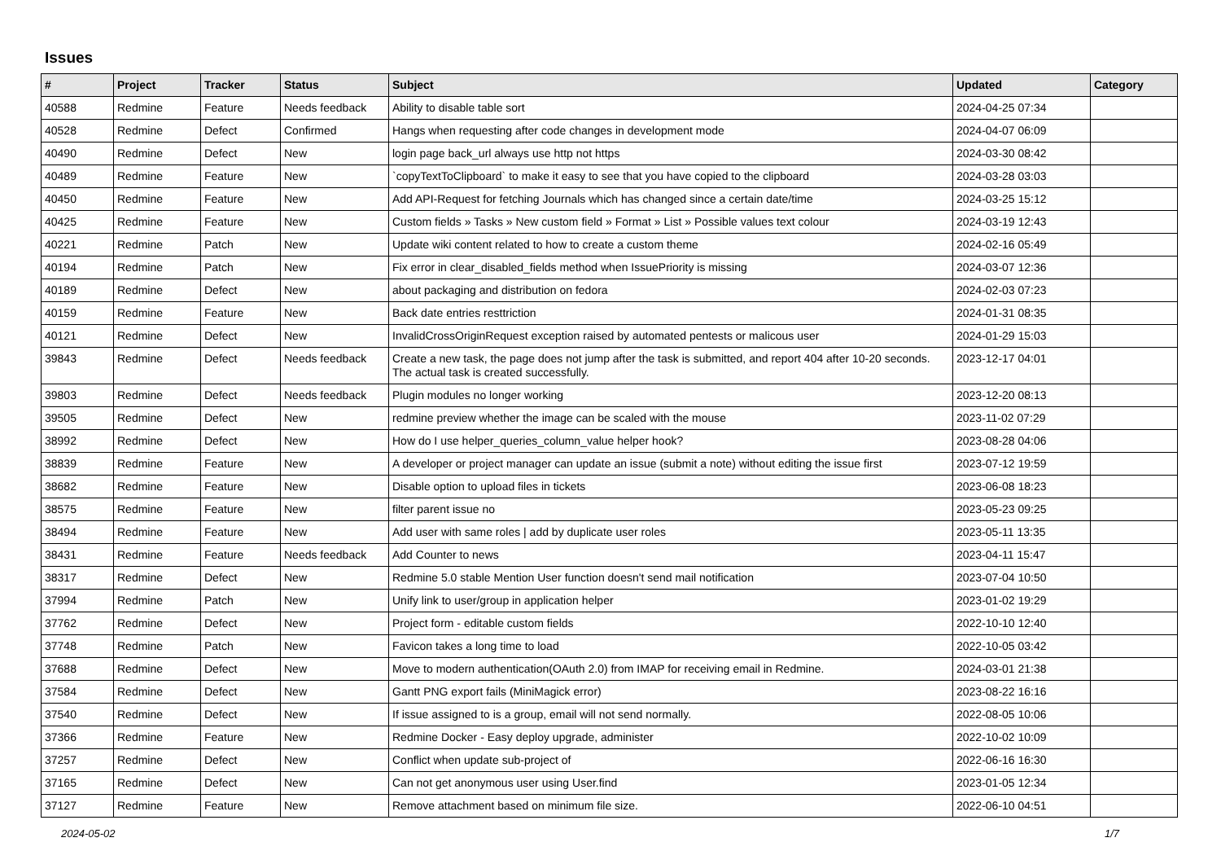Issues
| # | Project | Tracker | Status | Subject | Updated | Category |
| --- | --- | --- | --- | --- | --- | --- |
| 40588 | Redmine | Feature | Needs feedback | Ability to disable table sort | 2024-04-25 07:34 | |
| 40528 | Redmine | Defect | Confirmed | Hangs when requesting after code changes in development mode | 2024-04-07 06:09 | |
| 40490 | Redmine | Defect | New | login page back_url always use http not https | 2024-03-30 08:42 | |
| 40489 | Redmine | Feature | New | `copyTextToClipboard` to make it easy to see that you have copied to the clipboard | 2024-03-28 03:03 | |
| 40450 | Redmine | Feature | New | Add API-Request for fetching Journals which has changed since a certain date/time | 2024-03-25 15:12 | |
| 40425 | Redmine | Feature | New | Custom fields » Tasks » New custom field » Format » List » Possible values text colour | 2024-03-19 12:43 | |
| 40221 | Redmine | Patch | New | Update wiki content related to how to create a custom theme | 2024-02-16 05:49 | |
| 40194 | Redmine | Patch | New | Fix error in clear_disabled_fields method when IssuePriority is missing | 2024-03-07 12:36 | |
| 40189 | Redmine | Defect | New | about packaging and distribution on fedora | 2024-02-03 07:23 | |
| 40159 | Redmine | Feature | New | Back date entries resttriction | 2024-01-31 08:35 | |
| 40121 | Redmine | Defect | New | InvalidCrossOriginRequest exception raised by automated pentests or malicous user | 2024-01-29 15:03 | |
| 39843 | Redmine | Defect | Needs feedback | Create a new task, the page does not jump after the task is submitted, and report 404 after 10-20 seconds. The actual task is created successfully. | 2023-12-17 04:01 | |
| 39803 | Redmine | Defect | Needs feedback | Plugin modules no longer working | 2023-12-20 08:13 | |
| 39505 | Redmine | Defect | New | redmine preview whether the image can be scaled with the mouse | 2023-11-02 07:29 | |
| 38992 | Redmine | Defect | New | How do I use helper_queries_column_value helper hook? | 2023-08-28 04:06 | |
| 38839 | Redmine | Feature | New | A developer or project manager can update an issue (submit a note) without editing the issue first | 2023-07-12 19:59 | |
| 38682 | Redmine | Feature | New | Disable option to upload files in tickets | 2023-06-08 18:23 | |
| 38575 | Redmine | Feature | New | filter parent issue no | 2023-05-23 09:25 | |
| 38494 | Redmine | Feature | New | Add user with same roles / add by duplicate user roles | 2023-05-11 13:35 | |
| 38431 | Redmine | Feature | Needs feedback | Add Counter to news | 2023-04-11 15:47 | |
| 38317 | Redmine | Defect | New | Redmine 5.0 stable Mention User function doesn't send mail notification | 2023-07-04 10:50 | |
| 37994 | Redmine | Patch | New | Unify link to user/group in application helper | 2023-01-02 19:29 | |
| 37762 | Redmine | Defect | New | Project form - editable custom fields | 2022-10-10 12:40 | |
| 37748 | Redmine | Patch | New | Favicon takes a long time to load | 2022-10-05 03:42 | |
| 37688 | Redmine | Defect | New | Move to modern authentication(OAuth 2.0) from IMAP for receiving email in Redmine. | 2024-03-01 21:38 | |
| 37584 | Redmine | Defect | New | Gantt PNG export fails (MiniMagick error) | 2023-08-22 16:16 | |
| 37540 | Redmine | Defect | New | If issue assigned to is a group, email will not send normally. | 2022-08-05 10:06 | |
| 37366 | Redmine | Feature | New | Redmine Docker - Easy deploy upgrade, administer | 2022-10-02 10:09 | |
| 37257 | Redmine | Defect | New | Conflict when update sub-project of | 2022-06-16 16:30 | |
| 37165 | Redmine | Defect | New | Can not get anonymous user using User.find | 2023-01-05 12:34 | |
| 37127 | Redmine | Feature | New | Remove attachment based on minimum file size. | 2022-06-10 04:51 | |
2024-05-02 1/7